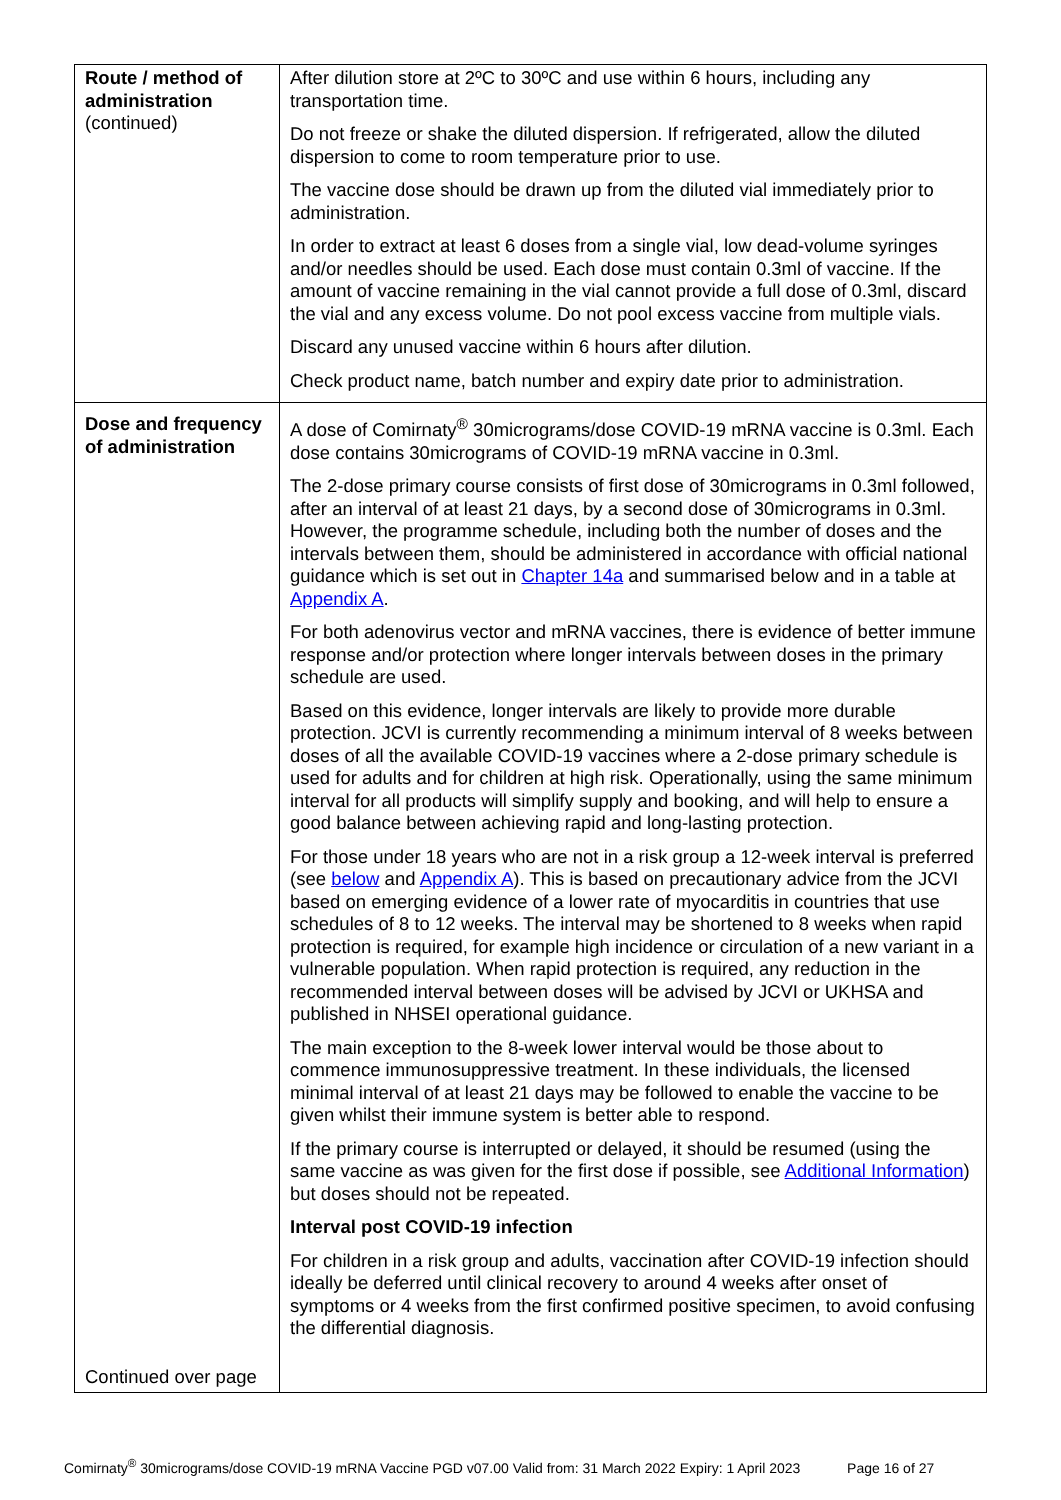| Route / method of administration (continued) | After dilution store at 2ºC to 30ºC and use within 6 hours, including any transportation time. Do not freeze or shake the diluted dispersion. If refrigerated, allow the diluted dispersion to come to room temperature prior to use. The vaccine dose should be drawn up from the diluted vial immediately prior to administration. In order to extract at least 6 doses from a single vial, low dead-volume syringes and/or needles should be used. Each dose must contain 0.3ml of vaccine. If the amount of vaccine remaining in the vial cannot provide a full dose of 0.3ml, discard the vial and any excess volume. Do not pool excess vaccine from multiple vials. Discard any unused vaccine within 6 hours after dilution. Check product name, batch number and expiry date prior to administration. |
| Dose and frequency of administration Continued over page | A dose of Comirnaty<sup>®</sup> 30micrograms/dose COVID-19 mRNA vaccine is 0.3ml. Each dose contains 30micrograms of COVID-19 mRNA vaccine in 0.3ml. The 2-dose primary course consists of first dose of 30micrograms in 0.3ml followed, after an interval of at least 21 days, by a second dose of 30micrograms in 0.3ml. However, the programme schedule, including both the number of doses and the intervals between them, should be administered in accordance with official national guidance which is set out in Chapter 14a and summarised below and in a table at Appendix A . For both adenovirus vector and mRNA vaccines, there is evidence of better immune response and/or protection where longer intervals between doses in the primary schedule are used. Based on this evidence, longer intervals are likely to provide more durable protection. JCVI is currently recommending a minimum interval of 8 weeks between doses of all the available COVID-19 vaccines where a 2-dose primary schedule is used for adults and for children at high risk. Operationally, using the same minimum interval for all products will simplify supply and booking, and will help to ensure a good balance between achieving rapid and long-lasting protection. For those under 18 years who are not in a risk group a 12-week interval is preferred (see below and Appendix A ). This is based on precautionary advice from the JCVI based on emerging evidence of a lower rate of myocarditis in countries that use schedules of 8 to 12 weeks. The interval may be shortened to 8 weeks when rapid protection is required, for example high incidence or circulation of a new variant in a vulnerable population. When rapid protection is required, any reduction in the recommended interval between doses will be advised by JCVI or UKHSA and published in NHSEI operational guidance. The main exception to the 8-week lower interval would be those about to commence immunosuppressive treatment. In these individuals, the licensed minimal interval of at least 21 days may be followed to enable the vaccine to be given whilst their immune system is better able to respond. If the primary course is interrupted or delayed, it should be resumed (using the same vaccine as was given for the first dose if possible, see Additional Information ) but doses should not be repeated. Interval post COVID-19 infection For children in a risk group and adults, vaccination after COVID-19 infection should ideally be deferred until clinical recovery to around 4 weeks after onset of symptoms or 4 weeks from the first confirmed positive specimen, to avoid confusing the differential diagnosis. |
Comirnaty<sup>®</sup> 30micrograms/dose COVID-19 mRNA Vaccine PGD v07.00 Valid from: 31 March 2022 Expiry: 1 April 2023 Page 16 of 27